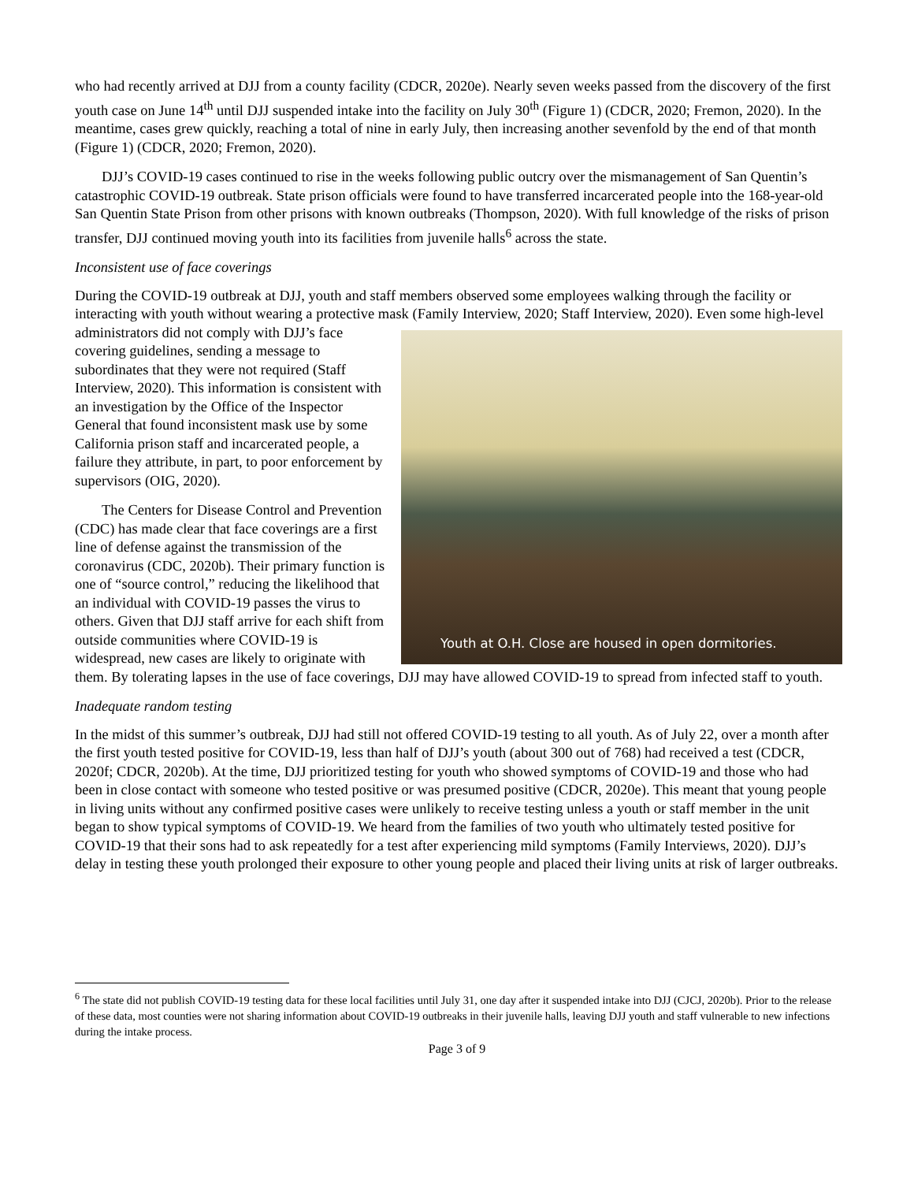who had recently arrived at DJJ from a county facility (CDCR, 2020e). Nearly seven weeks passed from the discovery of the first youth case on June 14<sup>th</sup> until DJJ suspended intake into the facility on July 30<sup>th</sup> (Figure 1) (CDCR, 2020; Fremon, 2020). In the meantime, cases grew quickly, reaching a total of nine in early July, then increasing another sevenfold by the end of that month (Figure 1) (CDCR, 2020; Fremon, 2020).
DJJ’s COVID-19 cases continued to rise in the weeks following public outcry over the mismanagement of San Quentin’s catastrophic COVID-19 outbreak. State prison officials were found to have transferred incarcerated people into the 168-year-old San Quentin State Prison from other prisons with known outbreaks (Thompson, 2020). With full knowledge of the risks of prison transfer, DJJ continued moving youth into its facilities from juvenile halls<sup>6</sup> across the state.
Inconsistent use of face coverings
During the COVID-19 outbreak at DJJ, youth and staff members observed some employees walking through the facility or interacting with youth without wearing a protective mask (Family Interview, 2020; Staff Interview, Youth at O.H. Close are housed in open dormitories. 2020). Even some high-level administrators did not comply with DJJ’s face covering guidelines, sending a message to subordinates that they were not required (Staff Interview, 2020). This information is consistent with an investigation by the Office of the Inspector General that found inconsistent mask use by some California prison staff and incarcerated people, a failure they attribute, in part, to poor enforcement by supervisors (OIG, 2020).
The Centers for Disease Control and Prevention (CDC) has made clear that face coverings are a first line of defense against the transmission of the coronavirus (CDC, 2020b). Their primary function is one of “source control,” reducing the likelihood that an individual with COVID-19 passes the virus to others. Given that DJJ staff arrive for each shift from outside communities where COVID-19 is widespread, new cases are likely to originate with them. By tolerating lapses in the use of face coverings, DJJ may have allowed COVID-19 to spread from infected staff to youth.
Inadequate random testing
In the midst of this summer’s outbreak, DJJ had still not offered COVID-19 testing to all youth. As of July 22, over a month after the first youth tested positive for COVID-19, less than half of DJJ’s youth (about 300 out of 768) had received a test (CDCR, 2020f; CDCR, 2020b). At the time, DJJ prioritized testing for youth who showed symptoms of COVID-19 and those who had been in close contact with someone who tested positive or was presumed positive (CDCR, 2020e). This meant that young people in living units without any confirmed positive cases were unlikely to receive testing unless a youth or staff member in the unit began to show typical symptoms of COVID-19. We heard from the families of two youth who ultimately tested positive for COVID-19 that their sons had to ask repeatedly for a test after experiencing mild symptoms (Family Interviews, 2020). DJJ’s delay in testing these youth prolonged their exposure to other young people and placed their living units at risk of larger outbreaks.
<sup>6</sup> The state did not publish COVID-19 testing data for these local facilities until July 31, one day after it suspended intake into DJJ (CJCJ, 2020b). Prior to the release of these data, most counties were not sharing information about COVID-19 outbreaks in their juvenile halls, leaving DJJ youth and staff vulnerable to new infections during the intake process.
Page 3 of 9